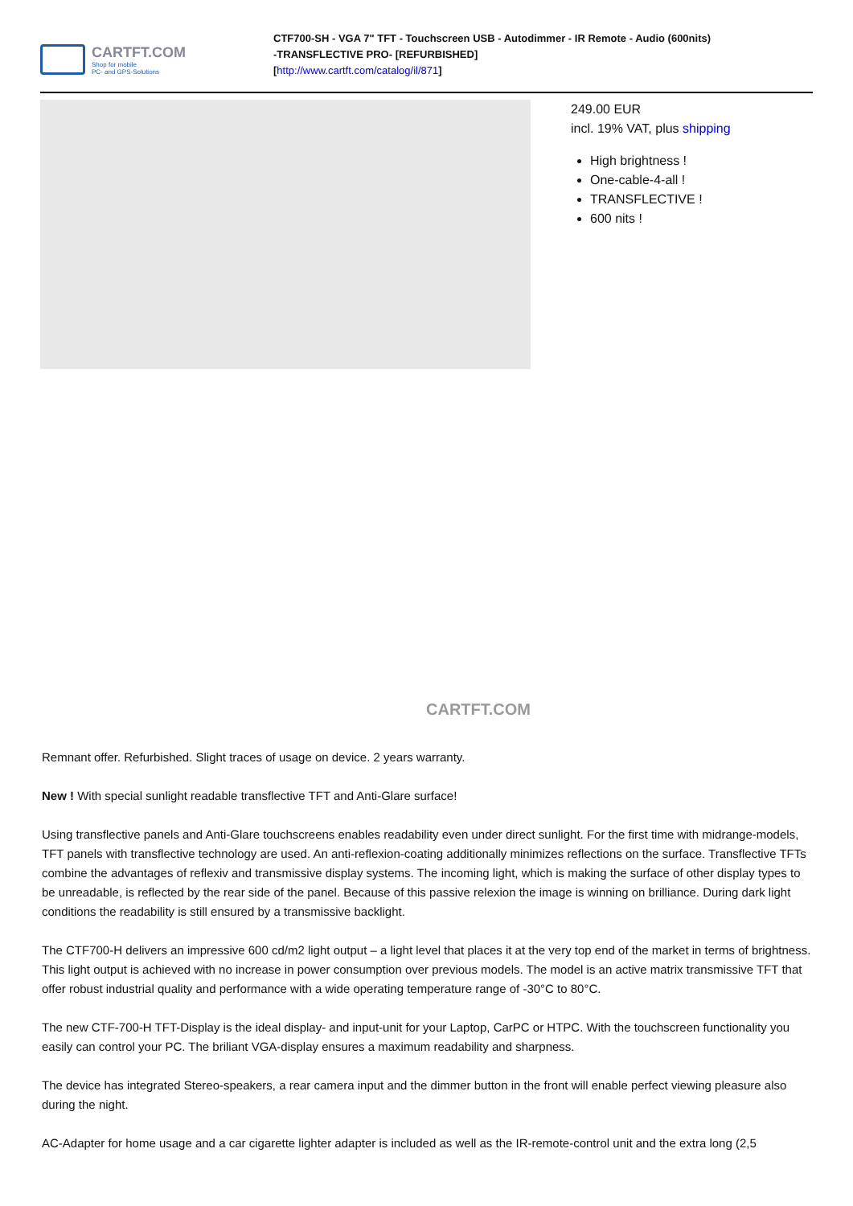CARTFT.COM
Shop for mobile
PC- and GPS-Solutions
CTF700-SH - VGA 7" TFT - Touchscreen USB - Autodimmer - IR Remote - Audio (600nits)
-TRANSFLECTIVE PRO- [REFURBISHED]
[http://www.cartft.com/catalog/il/871]
CARTFT.COM
249.00 EUR
incl. 19% VAT, plus shipping
High brightness !
One-cable-4-all !
TRANSFLECTIVE !
600 nits !
Remnant offer. Refurbished. Slight traces of usage on device. 2 years warranty.
New ! With special sunlight readable transflective TFT and Anti-Glare surface!
Using transflective panels and Anti-Glare touchscreens enables readability even under direct sunlight. For the first time with midrange-models, TFT panels with transflective technology are used. An anti-reflexion-coating additionally minimizes reflections on the surface. Transflective TFTs combine the advantages of reflexiv and transmissive display systems. The incoming light, which is making the surface of other display types to be unreadable, is reflected by the rear side of the panel. Because of this passive relexion the image is winning on brilliance. During dark light conditions the readability is still ensured by a transmissive backlight.
The CTF700-H delivers an impressive 600 cd/m2 light output – a light level that places it at the very top end of the market in terms of brightness. This light output is achieved with no increase in power consumption over previous models. The model is an active matrix transmissive TFT that offer robust industrial quality and performance with a wide operating temperature range of -30°C to 80°C.
The new CTF-700-H TFT-Display is the ideal display- and input-unit for your Laptop, CarPC or HTPC. With the touchscreen functionality you easily can control your PC. The briliant VGA-display ensures a maximum readability and sharpness.
The device has integrated Stereo-speakers, a rear camera input and the dimmer button in the front will enable perfect viewing pleasure also during the night.
AC-Adapter for home usage and a car cigarette lighter adapter is included as well as the IR-remote-control unit and the extra long (2,5